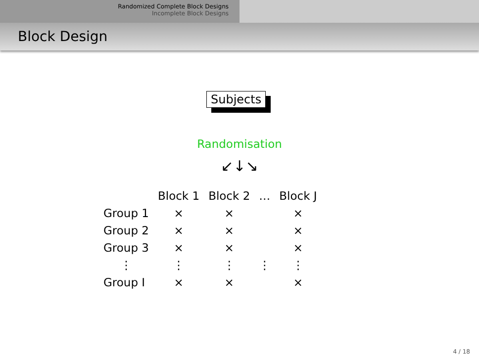Randomized Complete Block Designs
Incomplete Block Designs
Block Design
Subjects
Randomisation
↙↓↘
| | Block 1 | Block 2 | … | Block J |
| --- | --- | --- | --- | --- |
| Group 1 | × | × | | × |
| Group 2 | × | × | | × |
| Group 3 | × | × | | × |
| ⋮ | ⋮ | ⋮ | ⋮ | ⋮ |
| Group I | × | × | | × |
4 / 18